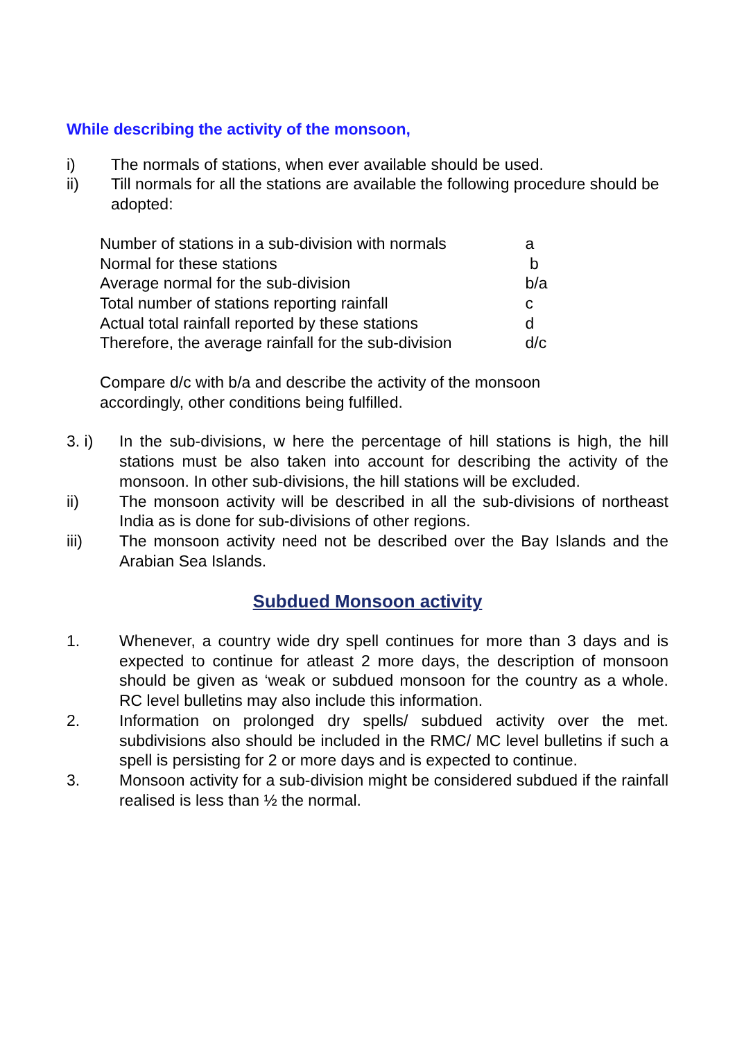While describing the activity of the monsoon,
i) The normals of stations, when ever available should be used.
ii) Till normals for all the stations are available the following procedure should be adopted:
| Number of stations in a sub-division with normals | a |
| Normal for these stations | b |
| Average normal for the sub-division | b/a |
| Total number of stations reporting rainfall | c |
| Actual total rainfall reported by these stations | d |
| Therefore, the average rainfall for the sub-division | d/c |
Compare d/c with b/a and describe the activity of the monsoon
accordingly, other conditions being fulfilled.
3. i) In the sub-divisions, w here the percentage of hill stations is high, the hill stations must be also taken into account for describing the activity of the monsoon. In other sub-divisions, the hill stations will be excluded.
ii) The monsoon activity will be described in all the sub-divisions of northeast India as is done for sub-divisions of other regions.
iii) The monsoon activity need not be described over the Bay Islands and the Arabian Sea Islands.
Subdued Monsoon activity
1. Whenever, a country wide dry spell continues for more than 3 days and is expected to continue for atleast 2 more days, the description of monsoon should be given as ‘weak or subdued monsoon for the country as a whole. RC level bulletins may also include this information.
2. Information on prolonged dry spells/ subdued activity over the met. subdivisions also should be included in the RMC/ MC level bulletins if such a spell is persisting for 2 or more days and is expected to continue.
3. Monsoon activity for a sub-division might be considered subdued if the rainfall realised is less than ½ the normal.